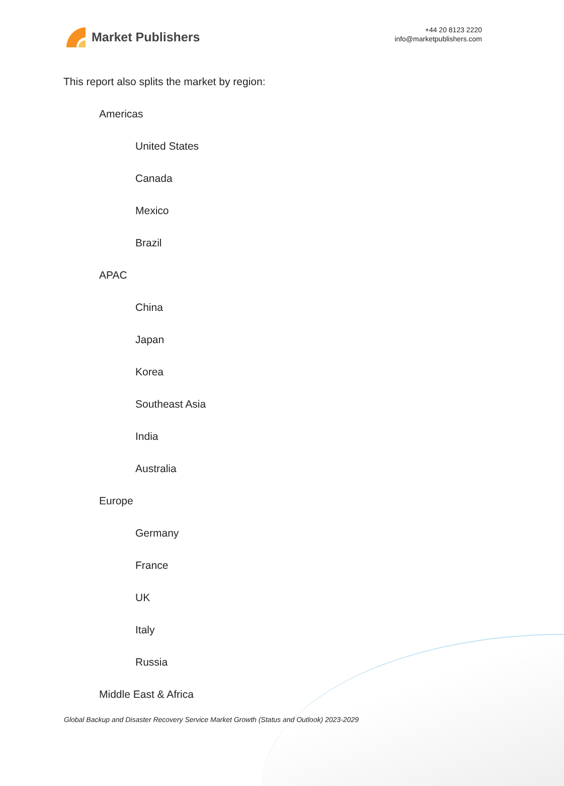Market Publishers
+44 20 8123 2220
info@marketpublishers.com
This report also splits the market by region:
Americas
United States
Canada
Mexico
Brazil
APAC
China
Japan
Korea
Southeast Asia
India
Australia
Europe
Germany
France
UK
Italy
Russia
Middle East & Africa
Global Backup and Disaster Recovery Service Market Growth (Status and Outlook) 2023-2029